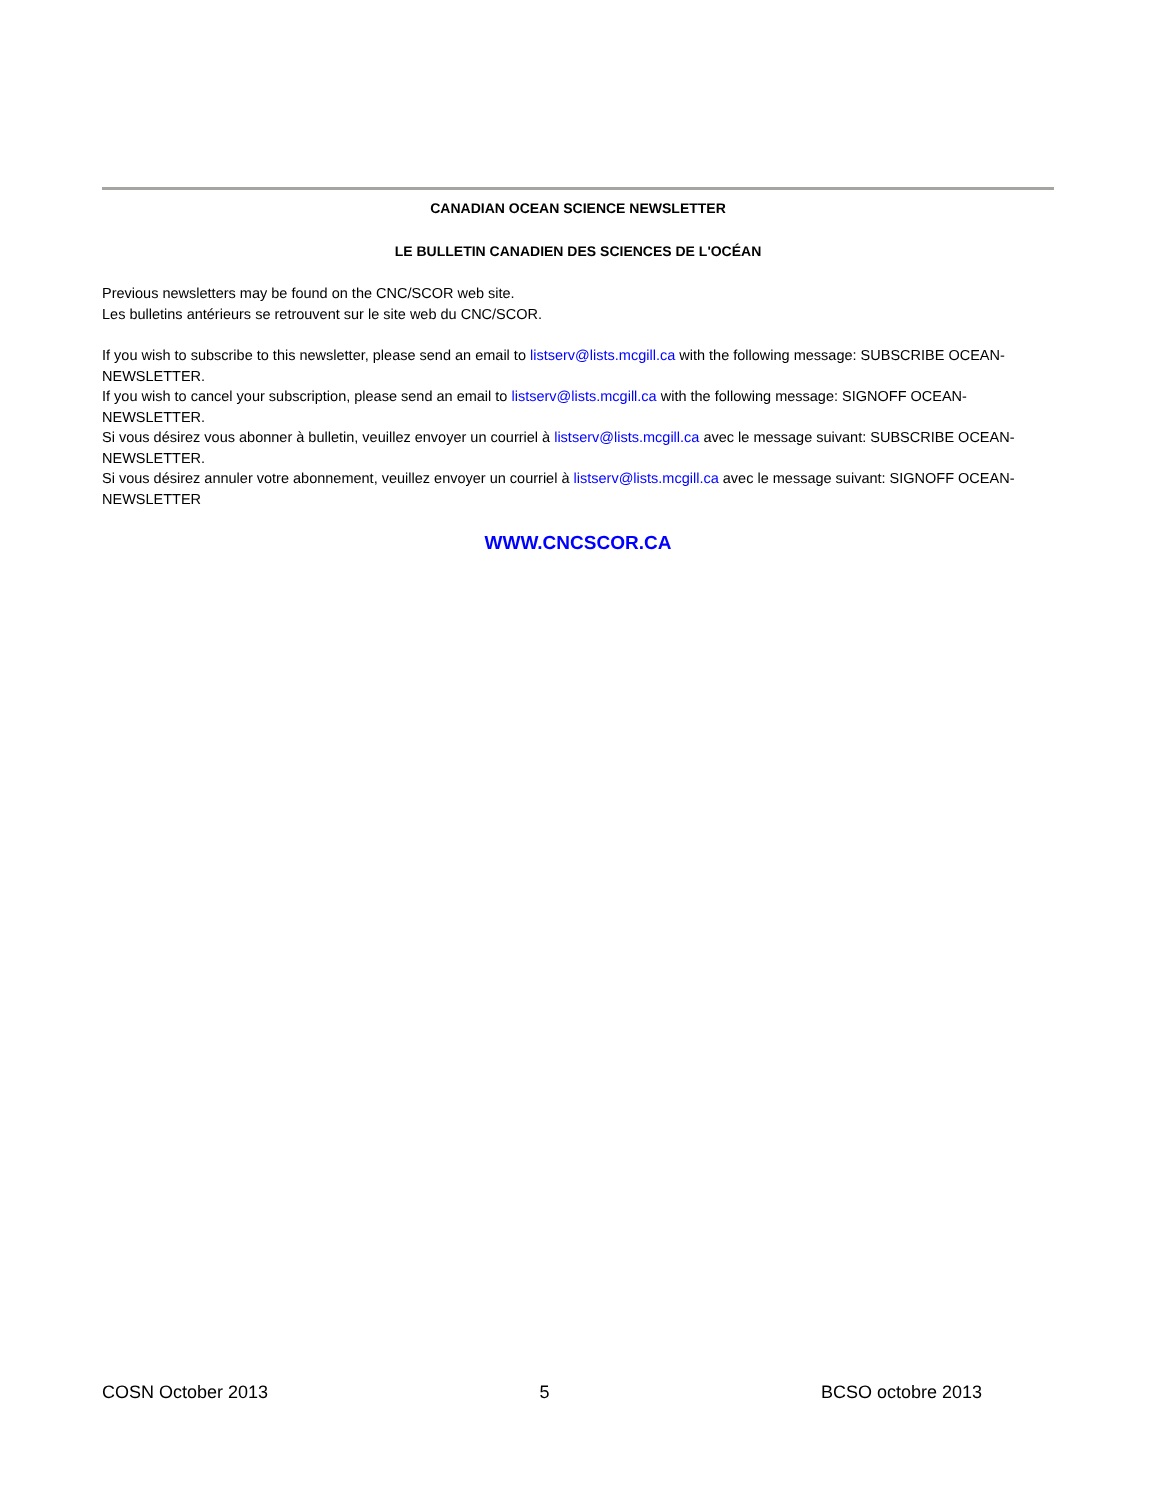CANADIAN OCEAN SCIENCE NEWSLETTER
LE BULLETIN CANADIEN DES SCIENCES DE L'OCÉAN
Previous newsletters may be found on the CNC/SCOR web site.
Les bulletins antérieurs se retrouvent sur le site web du CNC/SCOR.
If you wish to subscribe to this newsletter, please send an email to listserv@lists.mcgill.ca with the following message: SUBSCRIBE OCEAN-NEWSLETTER.
If you wish to cancel your subscription, please send an email to listserv@lists.mcgill.ca with the following message: SIGNOFF OCEAN-NEWSLETTER.
Si vous désirez vous abonner à bulletin, veuillez envoyer un courriel à listserv@lists.mcgill.ca avec le message suivant: SUBSCRIBE OCEAN-NEWSLETTER.
Si vous désirez annuler votre abonnement, veuillez envoyer un courriel à listserv@lists.mcgill.ca avec le message suivant: SIGNOFF OCEAN-NEWSLETTER
WWW.CNCSCOR.CA
COSN October 2013 5 BCSO octobre 2013